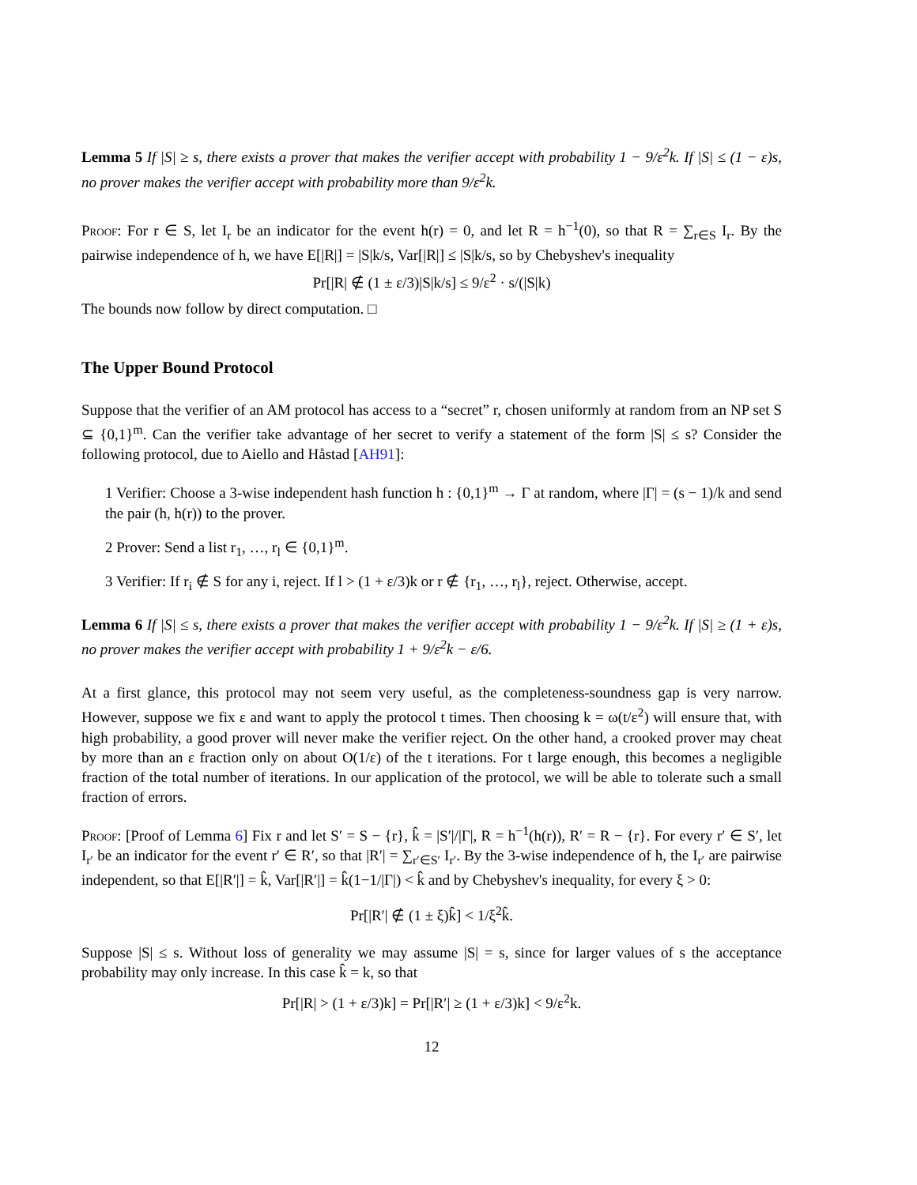Lemma 5 If |S| ≥ s, there exists a prover that makes the verifier accept with probability 1 − 9/ε<sup>2</sup>k. If |S| ≤ (1 − ε)s, no prover makes the verifier accept with probability more than 9/ε<sup>2</sup>k.
Proof: For r ∈ S, let I<sub>r</sub> be an indicator for the event h(r) = 0, and let R = h<sup>−1</sup>(0), so that R = ∑<sub>r∈S</sub> I<sub>r</sub>. By the pairwise independence of h, we have E[|R|] = |S|k/s, Var[|R|] ≤ |S|k/s, so by Chebyshev's inequality
Pr[|R| ∉ (1 ± ε/3)|S|k/s] ≤ 9/ε<sup>2</sup> · s/(|S|k)
The bounds now follow by direct computation. □
The Upper Bound Protocol
Suppose that the verifier of an AM protocol has access to a “secret” r, chosen uniformly at random from an NP set S ⊆ {0,1}<sup>m</sup>. Can the verifier take advantage of her secret to verify a statement of the form |S| ≤ s? Consider the following protocol, due to Aiello and Håstad [AH91]:
1 Verifier: Choose a 3-wise independent hash function h : {0,1}<sup>m</sup> → Γ at random, where |Γ| = (s − 1)/k and send the pair (h, h(r)) to the prover.
2 Prover: Send a list r<sub>1</sub>, …, r<sub>l</sub> ∈ {0,1}<sup>m</sup>.
3 Verifier: If r<sub>i</sub> ∉ S for any i, reject. If l > (1 + ε/3)k or r ∉ {r<sub>1</sub>, …, r<sub>l</sub>}, reject. Otherwise, accept.
Lemma 6 If |S| ≤ s, there exists a prover that makes the verifier accept with probability 1 − 9/ε<sup>2</sup>k. If |S| ≥ (1 + ε)s, no prover makes the verifier accept with probability 1 + 9/ε<sup>2</sup>k − ε/6.
At a first glance, this protocol may not seem very useful, as the completeness-soundness gap is very narrow. However, suppose we fix ε and want to apply the protocol t times. Then choosing k = ω(t/ε<sup>2</sup>) will ensure that, with high probability, a good prover will never make the verifier reject. On the other hand, a crooked prover may cheat by more than an ε fraction only on about O(1/ε) of the t iterations. For t large enough, this becomes a negligible fraction of the total number of iterations. In our application of the protocol, we will be able to tolerate such a small fraction of errors.
Proof: [Proof of Lemma 6] Fix r and let S′ = S − {r}, k̂ = |S′|/|Γ|, R = h<sup>−1</sup>(h(r)), R′ = R − {r}. For every r′ ∈ S′, let I<sub>r′</sub> be an indicator for the event r′ ∈ R′, so that |R′| = ∑<sub>r′∈S′</sub> I<sub>r′</sub>. By the 3-wise independence of h, the I<sub>r′</sub> are pairwise independent, so that E[|R′|] = k̂, Var[|R′|] = k̂(1−1/|Γ|) < k̂ and by Chebyshev's inequality, for every ξ > 0:
Pr[|R′| ∉ (1 ± ξ)k̂] < 1/ξ<sup>2</sup>k̂.
Suppose |S| ≤ s. Without loss of generality we may assume |S| = s, since for larger values of s the acceptance probability may only increase. In this case k̂ = k, so that
Pr[|R| > (1 + ε/3)k] = Pr[|R′| ≥ (1 + ε/3)k] < 9/ε<sup>2</sup>k.
12